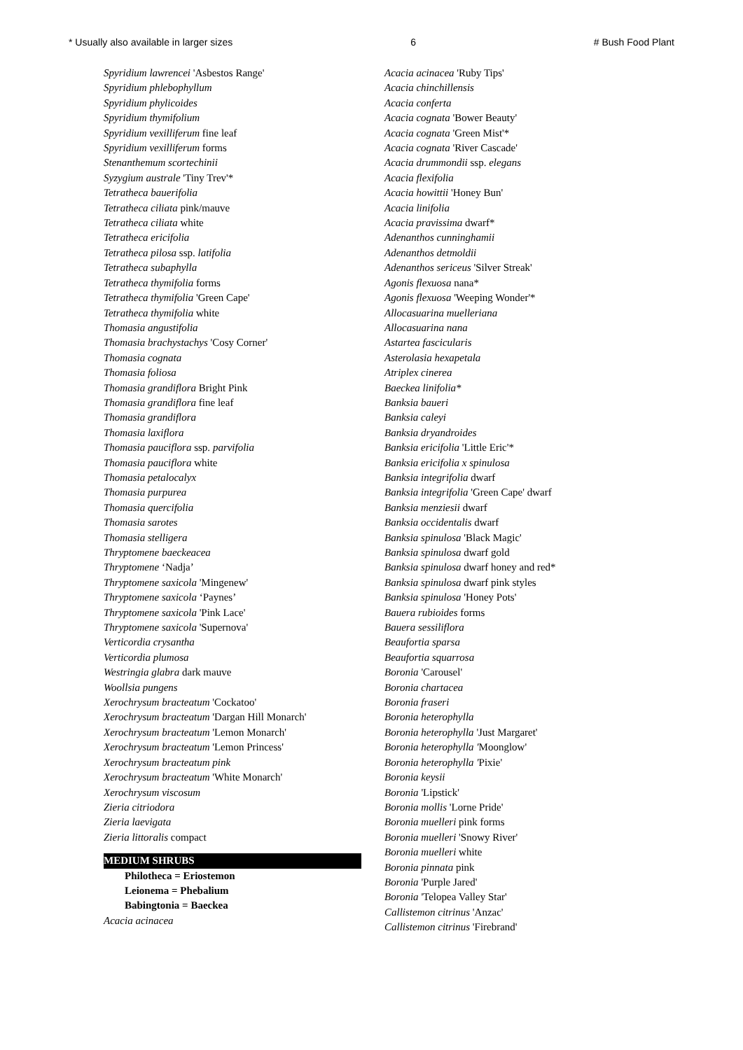* Usually also available in larger sizes 6 # Bush Food Plant
Spyridium lawrencei 'Asbestos Range'
Spyridium phlebophyllum
Spyridium phylicoides
Spyridium thymifolium
Spyridium vexilliferum fine leaf
Spyridium vexilliferum forms
Stenanthemum scortechinii
Syzygium australe 'Tiny Trev'*
Tetratheca bauerifolia
Tetratheca ciliata pink/mauve
Tetratheca ciliata white
Tetratheca ericifolia
Tetratheca pilosa ssp. latifolia
Tetratheca subaphylla
Tetratheca thymifolia forms
Tetratheca thymifolia 'Green Cape'
Tetratheca thymifolia white
Thomasia angustifolia
Thomasia brachystachys 'Cosy Corner'
Thomasia cognata
Thomasia foliosa
Thomasia grandiflora Bright Pink
Thomasia grandiflora fine leaf
Thomasia grandiflora
Thomasia laxiflora
Thomasia pauciflora ssp. parvifolia
Thomasia pauciflora white
Thomasia petalocalyx
Thomasia purpurea
Thomasia quercifolia
Thomasia sarotes
Thomasia stelligera
Thryptomene baeckeacea
Thryptomene ‘Nadja’
Thryptomene saxicola 'Mingenew'
Thryptomene saxicola ‘Paynes’
Thryptomene saxicola 'Pink Lace'
Thryptomene saxicola 'Supernova'
Verticordia crysantha
Verticordia plumosa
Westringia glabra dark mauve
Woollsia pungens
Xerochrysum bracteatum 'Cockatoo'
Xerochrysum bracteatum 'Dargan Hill Monarch'
Xerochrysum bracteatum 'Lemon Monarch'
Xerochrysum bracteatum 'Lemon Princess'
Xerochrysum bracteatum pink
Xerochrysum bracteatum 'White Monarch'
Xerochrysum viscosum
Zieria citriodora
Zieria laevigata
Zieria littoralis compact
MEDIUM SHRUBS
Philotheca = Eriostemon
Leionema = Phebalium
Babingtonia = Baeckea
Acacia acinacea
Acacia acinacea 'Ruby Tips'
Acacia chinchillensis
Acacia conferta
Acacia cognata 'Bower Beauty'
Acacia cognata 'Green Mist'*
Acacia cognata 'River Cascade'
Acacia drummondii ssp. elegans
Acacia flexifolia
Acacia howittii 'Honey Bun'
Acacia linifolia
Acacia pravissima dwarf*
Adenanthos cunninghamii
Adenanthos detmoldii
Adenanthos sericeus 'Silver Streak'
Agonis flexuosa nana*
Agonis flexuosa 'Weeping Wonder'*
Allocasuarina muelleriana
Allocasuarina nana
Astartea fascicularis
Asterolasia hexapetala
Atriplex cinerea
Baeckea linifolia*
Banksia baueri
Banksia caleyi
Banksia dryandroides
Banksia ericifolia 'Little Eric'*
Banksia ericifolia x spinulosa
Banksia integrifolia dwarf
Banksia integrifolia 'Green Cape' dwarf
Banksia menziesii dwarf
Banksia occidentalis dwarf
Banksia spinulosa 'Black Magic'
Banksia spinulosa dwarf gold
Banksia spinulosa dwarf honey and red*
Banksia spinulosa dwarf pink styles
Banksia spinulosa 'Honey Pots'
Bauera rubioides forms
Bauera sessiliflora
Beaufortia sparsa
Beaufortia squarrosa
Boronia 'Carousel'
Boronia chartacea
Boronia fraseri
Boronia heterophylla
Boronia heterophylla 'Just Margaret'
Boronia heterophylla 'Moonglow'
Boronia heterophylla 'Pixie'
Boronia keysii
Boronia 'Lipstick'
Boronia mollis 'Lorne Pride'
Boronia muelleri pink forms
Boronia muelleri 'Snowy River'
Boronia muelleri white
Boronia pinnata pink
Boronia 'Purple Jared'
Boronia 'Telopea Valley Star'
Callistemon citrinus 'Anzac'
Callistemon citrinus 'Firebrand'